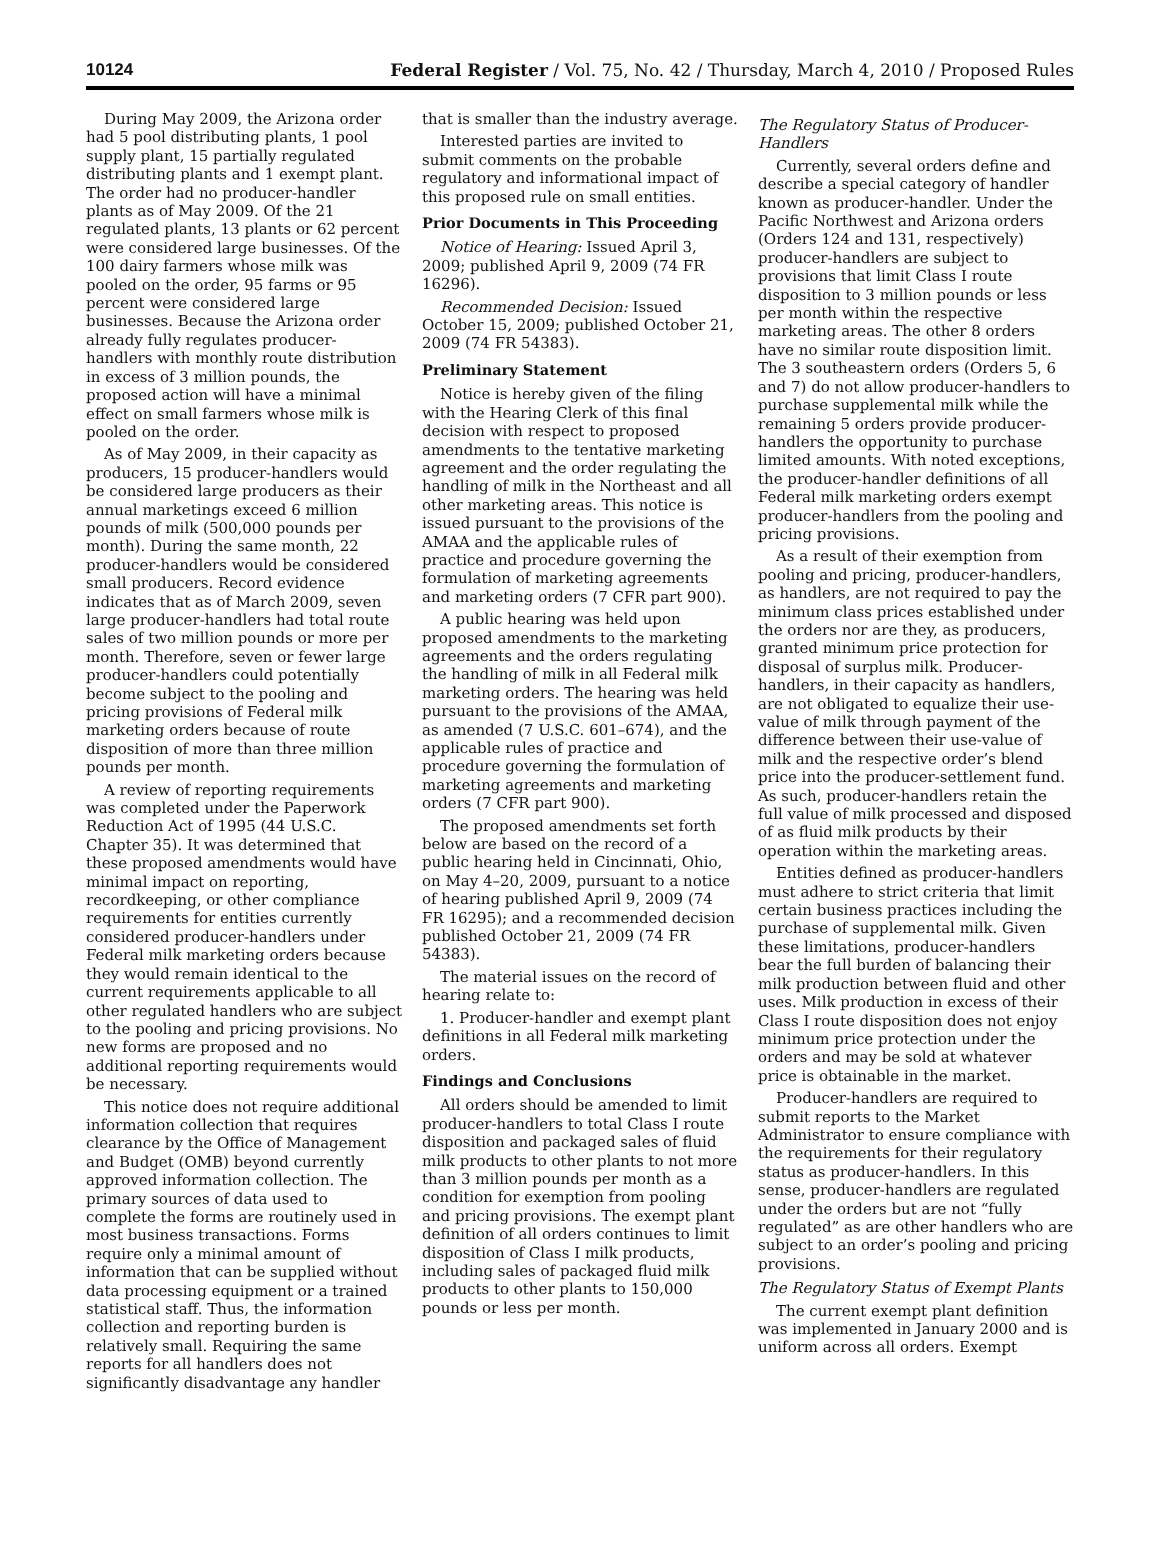10124 Federal Register / Vol. 75, No. 42 / Thursday, March 4, 2010 / Proposed Rules
During May 2009, the Arizona order had 5 pool distributing plants, 1 pool supply plant, 15 partially regulated distributing plants and 1 exempt plant. The order had no producer-handler plants as of May 2009. Of the 21 regulated plants, 13 plants or 62 percent were considered large businesses. Of the 100 dairy farmers whose milk was pooled on the order, 95 farms or 95 percent were considered large businesses. Because the Arizona order already fully regulates producer-handlers with monthly route distribution in excess of 3 million pounds, the proposed action will have a minimal effect on small farmers whose milk is pooled on the order.
As of May 2009, in their capacity as producers, 15 producer-handlers would be considered large producers as their annual marketings exceed 6 million pounds of milk (500,000 pounds per month). During the same month, 22 producer-handlers would be considered small producers. Record evidence indicates that as of March 2009, seven large producer-handlers had total route sales of two million pounds or more per month. Therefore, seven or fewer large producer-handlers could potentially become subject to the pooling and pricing provisions of Federal milk marketing orders because of route disposition of more than three million pounds per month.
A review of reporting requirements was completed under the Paperwork Reduction Act of 1995 (44 U.S.C. Chapter 35). It was determined that these proposed amendments would have minimal impact on reporting, recordkeeping, or other compliance requirements for entities currently considered producer-handlers under Federal milk marketing orders because they would remain identical to the current requirements applicable to all other regulated handlers who are subject to the pooling and pricing provisions. No new forms are proposed and no additional reporting requirements would be necessary.
This notice does not require additional information collection that requires clearance by the Office of Management and Budget (OMB) beyond currently approved information collection. The primary sources of data used to complete the forms are routinely used in most business transactions. Forms require only a minimal amount of information that can be supplied without data processing equipment or a trained statistical staff. Thus, the information collection and reporting burden is relatively small. Requiring the same reports for all handlers does not significantly disadvantage any handler
that is smaller than the industry average.
Interested parties are invited to submit comments on the probable regulatory and informational impact of this proposed rule on small entities.
Prior Documents in This Proceeding
Notice of Hearing: Issued April 3, 2009; published April 9, 2009 (74 FR 16296).
Recommended Decision: Issued October 15, 2009; published October 21, 2009 (74 FR 54383).
Preliminary Statement
Notice is hereby given of the filing with the Hearing Clerk of this final decision with respect to proposed amendments to the tentative marketing agreement and the order regulating the handling of milk in the Northeast and all other marketing areas. This notice is issued pursuant to the provisions of the AMAA and the applicable rules of practice and procedure governing the formulation of marketing agreements and marketing orders (7 CFR part 900).
A public hearing was held upon proposed amendments to the marketing agreements and the orders regulating the handling of milk in all Federal milk marketing orders. The hearing was held pursuant to the provisions of the AMAA, as amended (7 U.S.C. 601–674), and the applicable rules of practice and procedure governing the formulation of marketing agreements and marketing orders (7 CFR part 900).
The proposed amendments set forth below are based on the record of a public hearing held in Cincinnati, Ohio, on May 4–20, 2009, pursuant to a notice of hearing published April 9, 2009 (74 FR 16295); and a recommended decision published October 21, 2009 (74 FR 54383).
The material issues on the record of hearing relate to:
1. Producer-handler and exempt plant definitions in all Federal milk marketing orders.
Findings and Conclusions
All orders should be amended to limit producer-handlers to total Class I route disposition and packaged sales of fluid milk products to other plants to not more than 3 million pounds per month as a condition for exemption from pooling and pricing provisions. The exempt plant definition of all orders continues to limit disposition of Class I milk products, including sales of packaged fluid milk products to other plants to 150,000 pounds or less per month.
The Regulatory Status of Producer-Handlers
Currently, several orders define and describe a special category of handler known as producer-handler. Under the Pacific Northwest and Arizona orders (Orders 124 and 131, respectively) producer-handlers are subject to provisions that limit Class I route disposition to 3 million pounds or less per month within the respective marketing areas. The other 8 orders have no similar route disposition limit. The 3 southeastern orders (Orders 5, 6 and 7) do not allow producer-handlers to purchase supplemental milk while the remaining 5 orders provide producer-handlers the opportunity to purchase limited amounts. With noted exceptions, the producer-handler definitions of all Federal milk marketing orders exempt producer-handlers from the pooling and pricing provisions.
As a result of their exemption from pooling and pricing, producer-handlers, as handlers, are not required to pay the minimum class prices established under the orders nor are they, as producers, granted minimum price protection for disposal of surplus milk. Producer-handlers, in their capacity as handlers, are not obligated to equalize their use-value of milk through payment of the difference between their use-value of milk and the respective order’s blend price into the producer-settlement fund. As such, producer-handlers retain the full value of milk processed and disposed of as fluid milk products by their operation within the marketing areas.
Entities defined as producer-handlers must adhere to strict criteria that limit certain business practices including the purchase of supplemental milk. Given these limitations, producer-handlers bear the full burden of balancing their milk production between fluid and other uses. Milk production in excess of their Class I route disposition does not enjoy minimum price protection under the orders and may be sold at whatever price is obtainable in the market.
Producer-handlers are required to submit reports to the Market Administrator to ensure compliance with the requirements for their regulatory status as producer-handlers. In this sense, producer-handlers are regulated under the orders but are not “fully regulated” as are other handlers who are subject to an order’s pooling and pricing provisions.
The Regulatory Status of Exempt Plants
The current exempt plant definition was implemented in January 2000 and is uniform across all orders. Exempt